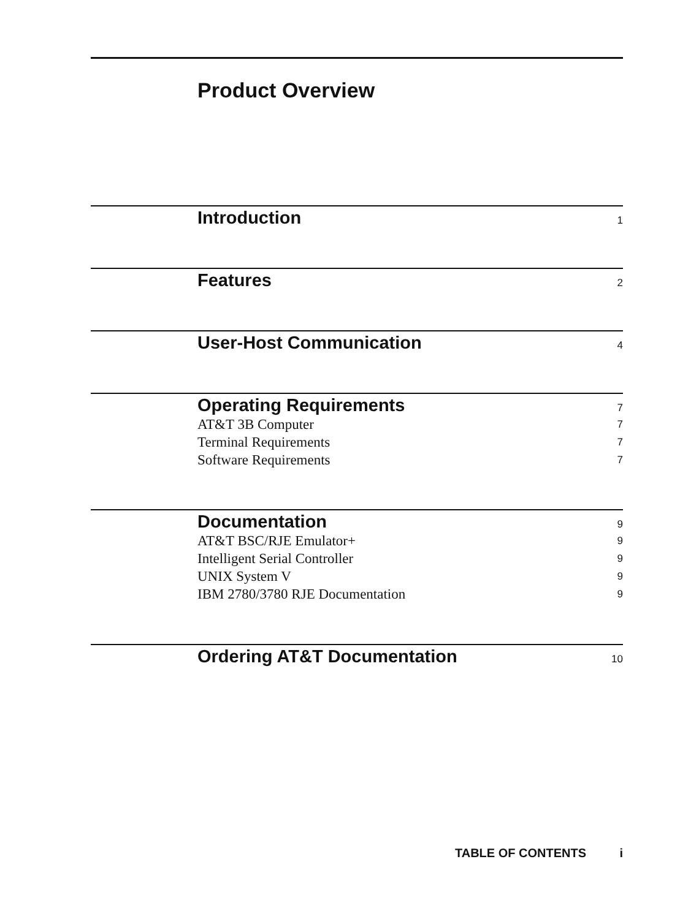Product Overview
Introduction 1
Features 2
User-Host Communication 4
Operating Requirements 7
AT&T 3B Computer 7
Terminal Requirements 7
Software Requirements 7
Documentation 9
AT&T BSC/RJE Emulator+ 9
Intelligent Serial Controller 9
UNIX System V 9
IBM 2780/3780 RJE Documentation 9
Ordering AT&T Documentation 10
TABLE OF CONTENTS i